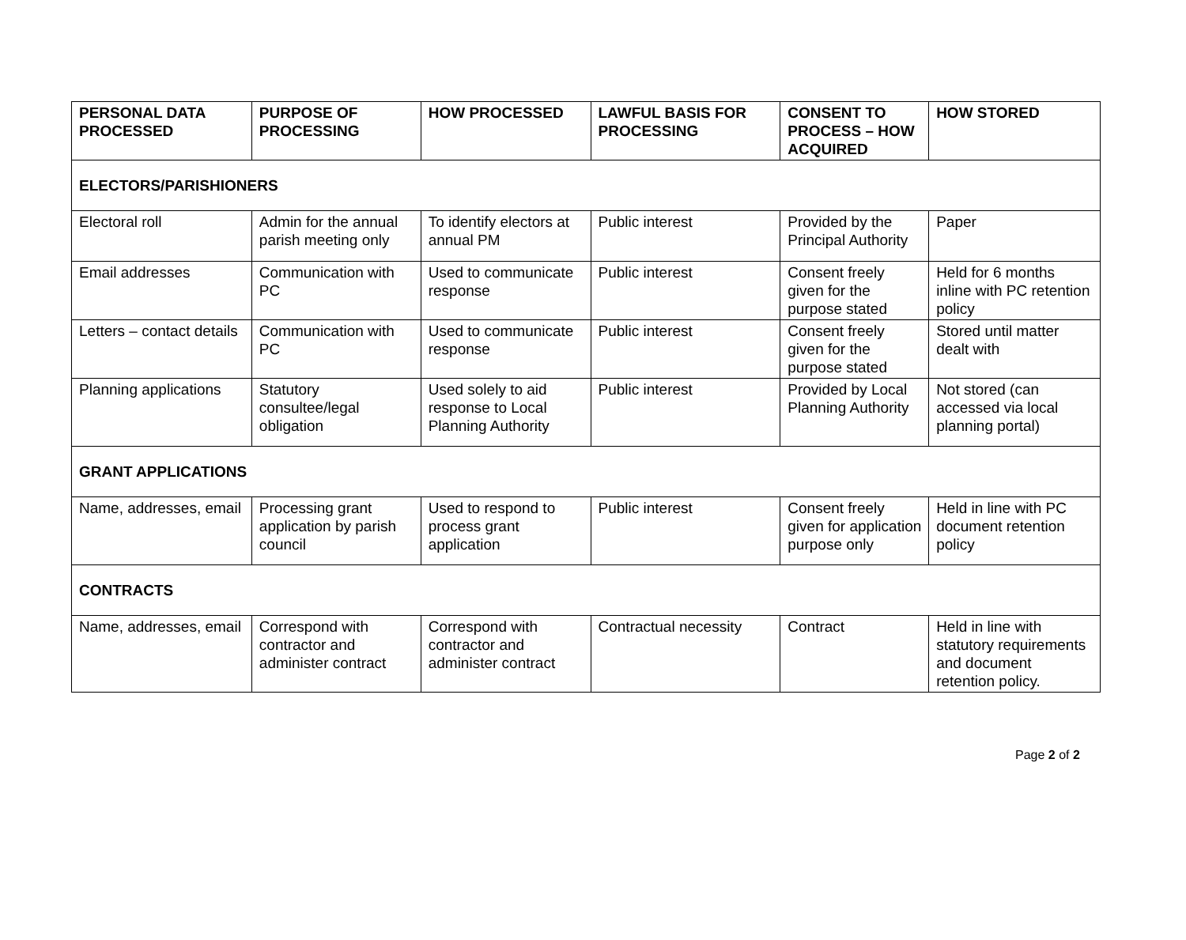| PERSONAL DATA PROCESSED | PURPOSE OF PROCESSING | HOW PROCESSED | LAWFUL BASIS FOR PROCESSING | CONSENT TO PROCESS – HOW ACQUIRED | HOW STORED |
| --- | --- | --- | --- | --- | --- |
| ELECTORS/PARISHIONERS | | | | | |
| Electoral roll | Admin for the annual parish meeting only | To identify electors at annual PM | Public interest | Provided by the Principal Authority | Paper |
| Email addresses | Communication with PC | Used to communicate response | Public interest | Consent freely given for the purpose stated | Held for 6 months inline with PC retention policy |
| Letters – contact details | Communication with PC | Used to communicate response | Public interest | Consent freely given for the purpose stated | Stored until matter dealt with |
| Planning applications | Statutory consultee/legal obligation | Used solely to aid response to Local Planning Authority | Public interest | Provided by Local Planning Authority | Not stored (can accessed via local planning portal) |
| GRANT APPLICATIONS | | | | | |
| Name, addresses, email | Processing grant application by parish council | Used to respond to process grant application | Public interest | Consent freely given for application purpose only | Held in line with PC document retention policy |
| CONTRACTS | | | | | |
| Name, addresses, email | Correspond with contractor and administer contract | Correspond with contractor and administer contract | Contractual necessity | Contract | Held in line with statutory requirements and document retention policy. |
Page 2 of 2